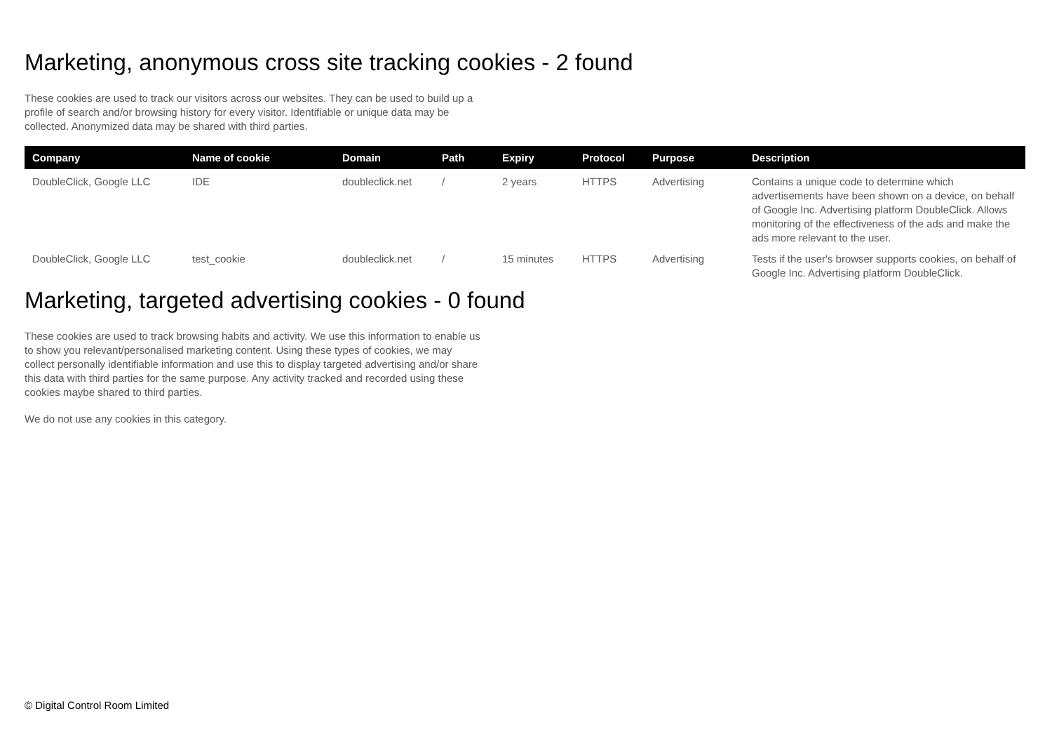Marketing, anonymous cross site tracking cookies - 2 found
These cookies are used to track our visitors across our websites. They can be used to build up a profile of search and/or browsing history for every visitor. Identifiable or unique data may be collected. Anonymized data may be shared with third parties.
| Company | Name of cookie | Domain | Path | Expiry | Protocol | Purpose | Description |
| --- | --- | --- | --- | --- | --- | --- | --- |
| DoubleClick, Google LLC | IDE | doubleclick.net | / | 2 years | HTTPS | Advertising | Contains a unique code to determine which advertisements have been shown on a device, on behalf of Google Inc. Advertising platform DoubleClick. Allows monitoring of the effectiveness of the ads and make the ads more relevant to the user. |
| DoubleClick, Google LLC | test_cookie | doubleclick.net | / | 15 minutes | HTTPS | Advertising | Tests if the user's browser supports cookies, on behalf of Google Inc. Advertising platform DoubleClick. |
Marketing, targeted advertising cookies - 0 found
These cookies are used to track browsing habits and activity. We use this information to enable us to show you relevant/personalised marketing content. Using these types of cookies, we may collect personally identifiable information and use this to display targeted advertising and/or share this data with third parties for the same purpose. Any activity tracked and recorded using these cookies maybe shared to third parties.
We do not use any cookies in this category.
© Digital Control Room Limited